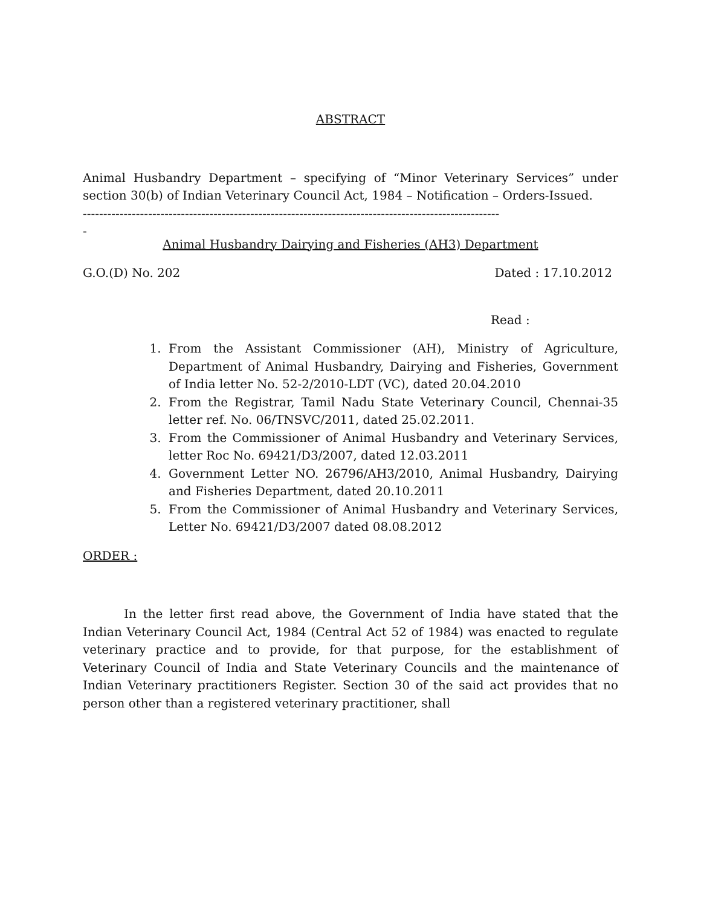ABSTRACT
Animal Husbandry Department – specifying of “Minor Veterinary Services” under section 30(b) of Indian Veterinary Council Act, 1984 – Notification – Orders-Issued.
------------------------------------------------------------------------------------------------------
-
Animal Husbandry Dairying and Fisheries (AH3) Department
G.O.(D) No. 202 Dated : 17.10.2012
Read :
1. From the Assistant Commissioner (AH), Ministry of Agriculture, Department of Animal Husbandry, Dairying and Fisheries, Government of India letter No. 52-2/2010-LDT (VC), dated 20.04.2010
2. From the Registrar, Tamil Nadu State Veterinary Council, Chennai-35 letter ref. No. 06/TNSVC/2011, dated 25.02.2011.
3. From the Commissioner of Animal Husbandry and Veterinary Services, letter Roc No. 69421/D3/2007, dated 12.03.2011
4. Government Letter NO. 26796/AH3/2010, Animal Husbandry, Dairying and Fisheries Department, dated 20.10.2011
5. From the Commissioner of Animal Husbandry and Veterinary Services, Letter No. 69421/D3/2007 dated 08.08.2012
ORDER :
In the letter first read above, the Government of India have stated that the Indian Veterinary Council Act, 1984 (Central Act 52 of 1984) was enacted to regulate veterinary practice and to provide, for that purpose, for the establishment of Veterinary Council of India and State Veterinary Councils and the maintenance of Indian Veterinary practitioners Register. Section 30 of the said act provides that no person other than a registered veterinary practitioner, shall